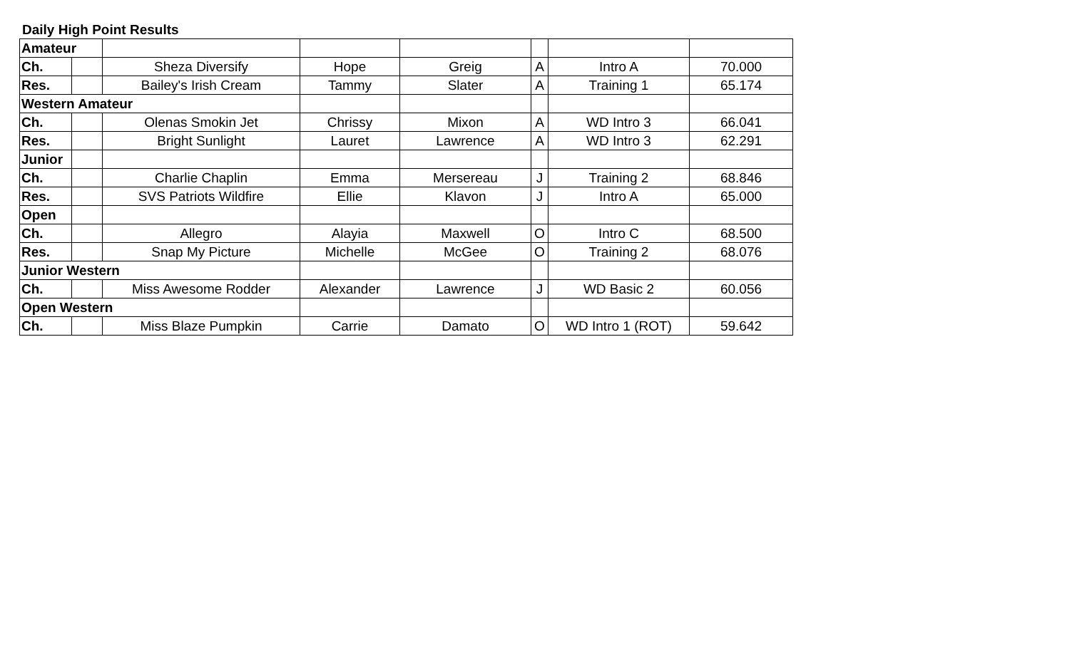Daily High Point Results
| Amateur | | | | | | | |
| Ch. | | Sheza Diversify | Hope | Greig | A | Intro A | 70.000 |
| Res. | | Bailey's Irish Cream | Tammy | Slater | A | Training 1 | 65.174 |
| Western Amateur | | | | | | | |
| Ch. | | Olenas Smokin Jet | Chrissy | Mixon | A | WD Intro 3 | 66.041 |
| Res. | | Bright Sunlight | Lauret | Lawrence | A | WD Intro 3 | 62.291 |
| Junior | | | | | | | |
| Ch. | | Charlie Chaplin | Emma | Mersereau | J | Training 2 | 68.846 |
| Res. | | SVS Patriots Wildfire | Ellie | Klavon | J | Intro A | 65.000 |
| Open | | | | | | | |
| Ch. | | Allegro | Alayia | Maxwell | O | Intro C | 68.500 |
| Res. | | Snap My Picture | Michelle | McGee | O | Training 2 | 68.076 |
| Junior Western | | | | | | | |
| Ch. | | Miss Awesome Rodder | Alexander | Lawrence | J | WD Basic 2 | 60.056 |
| Open Western | | | | | | | |
| Ch. | | Miss Blaze Pumpkin | Carrie | Damato | O | WD Intro 1 (ROT) | 59.642 |